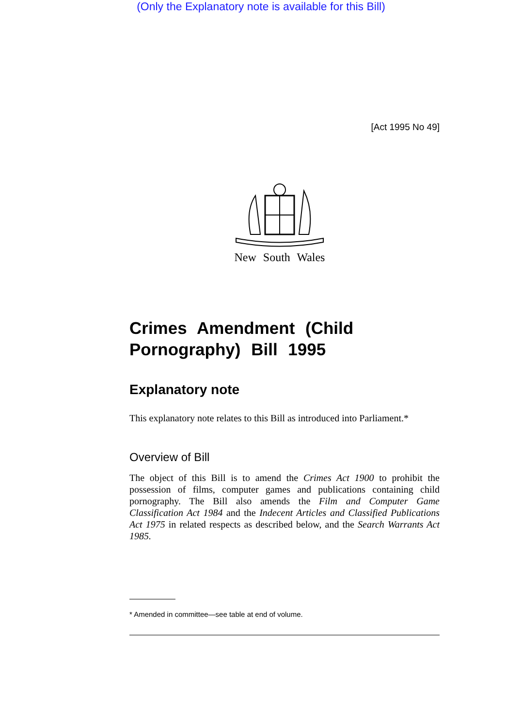(Only the Explanatory note is available for this Bill)
[Act 1995 No 49]
New South Wales
Crimes Amendment (Child Pornography) Bill 1995
Explanatory note
This explanatory note relates to this Bill as introduced into Parliament.*
Overview of Bill
The object of this Bill is to amend the Crimes Act 1900 to prohibit the possession of films, computer games and publications containing child pornography. The Bill also amends the Film and Computer Game Classification Act 1984 and the Indecent Articles and Classified Publications Act 1975 in related respects as described below, and the Search Warrants Act 1985.
* Amended in committee—see table at end of volume.